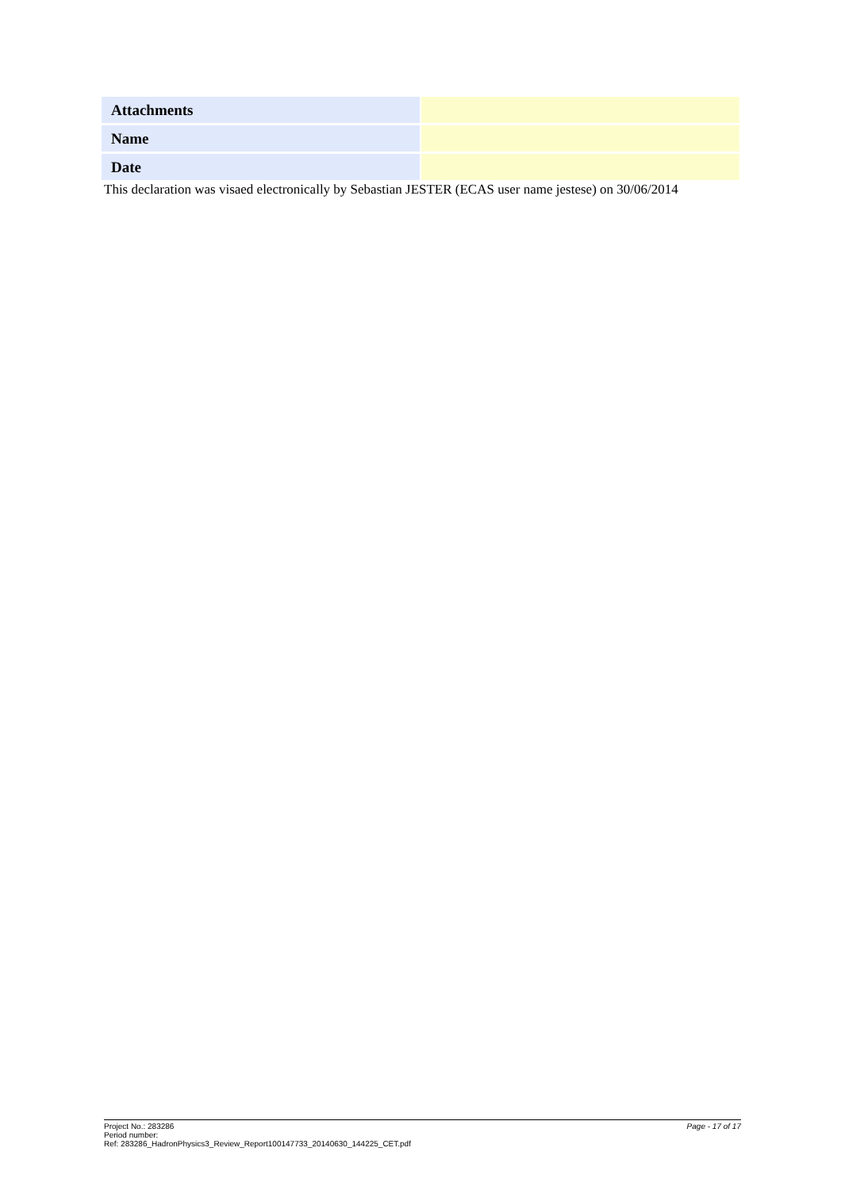| Attachments | |
| Name | |
| Date | |
This declaration was visaed electronically by Sebastian JESTER (ECAS user name jestese) on 30/06/2014
Project No.: 283286
Period number:
Ref: 283286_HadronPhysics3_Review_Report100147733_20140630_144225_CET.pdf
Page - 17 of 17